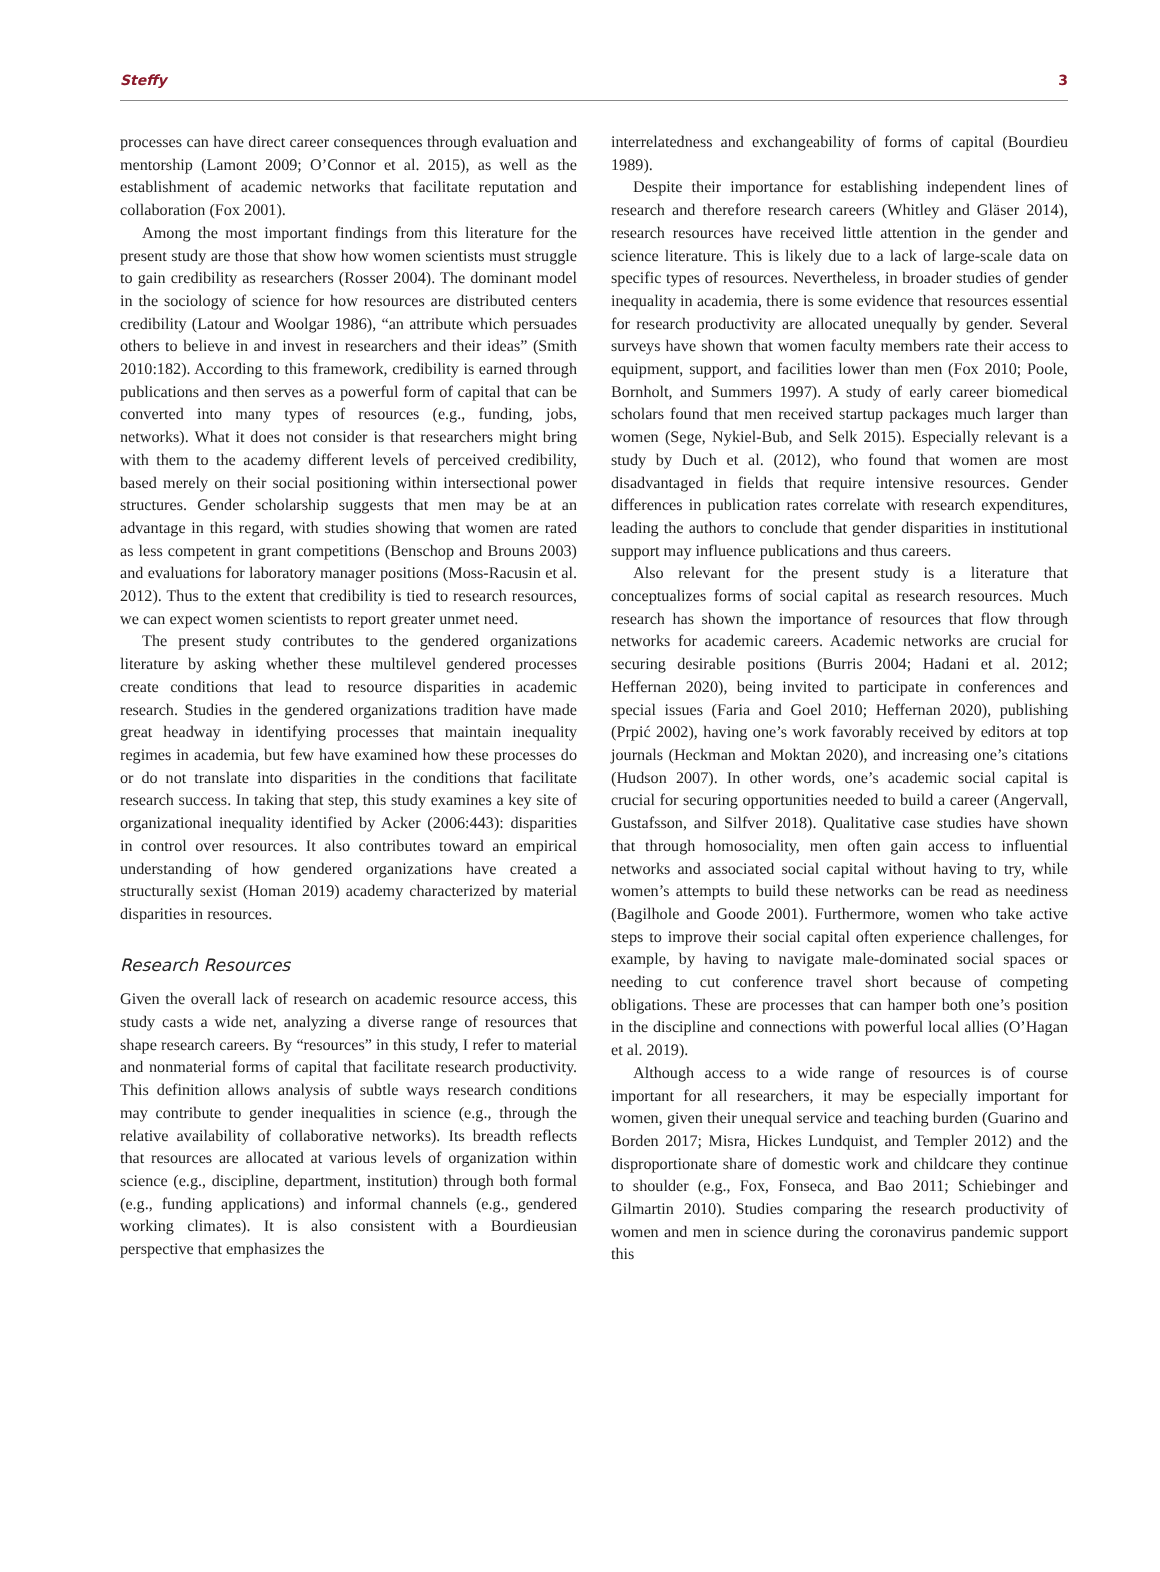Steffy 3
processes can have direct career consequences through evaluation and mentorship (Lamont 2009; O’Connor et al. 2015), as well as the establishment of academic networks that facilitate reputation and collaboration (Fox 2001).
Among the most important findings from this literature for the present study are those that show how women scientists must struggle to gain credibility as researchers (Rosser 2004). The dominant model in the sociology of science for how resources are distributed centers credibility (Latour and Woolgar 1986), “an attribute which persuades others to believe in and invest in researchers and their ideas” (Smith 2010:182). According to this framework, credibility is earned through publications and then serves as a powerful form of capital that can be converted into many types of resources (e.g., funding, jobs, networks). What it does not consider is that researchers might bring with them to the academy different levels of perceived credibility, based merely on their social positioning within intersectional power structures. Gender scholarship suggests that men may be at an advantage in this regard, with studies showing that women are rated as less competent in grant competitions (Benschop and Brouns 2003) and evaluations for laboratory manager positions (Moss-Racusin et al. 2012). Thus to the extent that credibility is tied to research resources, we can expect women scientists to report greater unmet need.
The present study contributes to the gendered organizations literature by asking whether these multilevel gendered processes create conditions that lead to resource disparities in academic research. Studies in the gendered organizations tradition have made great headway in identifying processes that maintain inequality regimes in academia, but few have examined how these processes do or do not translate into disparities in the conditions that facilitate research success. In taking that step, this study examines a key site of organizational inequality identified by Acker (2006:443): disparities in control over resources. It also contributes toward an empirical understanding of how gendered organizations have created a structurally sexist (Homan 2019) academy characterized by material disparities in resources.
Research Resources
Given the overall lack of research on academic resource access, this study casts a wide net, analyzing a diverse range of resources that shape research careers. By “resources” in this study, I refer to material and nonmaterial forms of capital that facilitate research productivity. This definition allows analysis of subtle ways research conditions may contribute to gender inequalities in science (e.g., through the relative availability of collaborative networks). Its breadth reflects that resources are allocated at various levels of organization within science (e.g., discipline, department, institution) through both formal (e.g., funding applications) and informal channels (e.g., gendered working climates). It is also consistent with a Bourdieusian perspective that emphasizes the
interrelatedness and exchangeability of forms of capital (Bourdieu 1989).
Despite their importance for establishing independent lines of research and therefore research careers (Whitley and Gläser 2014), research resources have received little attention in the gender and science literature. This is likely due to a lack of large-scale data on specific types of resources. Nevertheless, in broader studies of gender inequality in academia, there is some evidence that resources essential for research productivity are allocated unequally by gender. Several surveys have shown that women faculty members rate their access to equipment, support, and facilities lower than men (Fox 2010; Poole, Bornholt, and Summers 1997). A study of early career biomedical scholars found that men received startup packages much larger than women (Sege, Nykiel-Bub, and Selk 2015). Especially relevant is a study by Duch et al. (2012), who found that women are most disadvantaged in fields that require intensive resources. Gender differences in publication rates correlate with research expenditures, leading the authors to conclude that gender disparities in institutional support may influence publications and thus careers.
Also relevant for the present study is a literature that conceptualizes forms of social capital as research resources. Much research has shown the importance of resources that flow through networks for academic careers. Academic networks are crucial for securing desirable positions (Burris 2004; Hadani et al. 2012; Heffernan 2020), being invited to participate in conferences and special issues (Faria and Goel 2010; Heffernan 2020), publishing (Prpić 2002), having one’s work favorably received by editors at top journals (Heckman and Moktan 2020), and increasing one’s citations (Hudson 2007). In other words, one’s academic social capital is crucial for securing opportunities needed to build a career (Angervall, Gustafsson, and Silfver 2018). Qualitative case studies have shown that through homosociality, men often gain access to influential networks and associated social capital without having to try, while women’s attempts to build these networks can be read as neediness (Bagilhole and Goode 2001). Furthermore, women who take active steps to improve their social capital often experience challenges, for example, by having to navigate male-dominated social spaces or needing to cut conference travel short because of competing obligations. These are processes that can hamper both one’s position in the discipline and connections with powerful local allies (O’Hagan et al. 2019).
Although access to a wide range of resources is of course important for all researchers, it may be especially important for women, given their unequal service and teaching burden (Guarino and Borden 2017; Misra, Hickes Lundquist, and Templer 2012) and the disproportionate share of domestic work and childcare they continue to shoulder (e.g., Fox, Fonseca, and Bao 2011; Schiebinger and Gilmartin 2010). Studies comparing the research productivity of women and men in science during the coronavirus pandemic support this